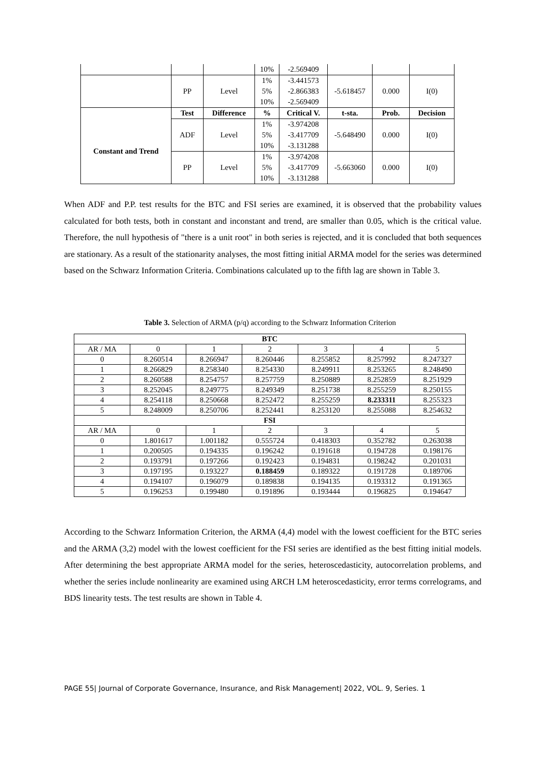| | | | 10% | -2.569409 | | | |
| | PP | Level | 1% | -3.441573 | -5.618457 | 0.000 | I(0) |
| | | | 5% | -2.866383 | | | |
| | | | 10% | -2.569409 | | | |
| | Test | Difference | % | Critical V. | t-sta. | Prob. | Decision |
| Constant and Trend | ADF | Level | 1% | -3.974208 | -5.648490 | 0.000 | I(0) |
| | | | 5% | -3.417709 | | | |
| | | | 10% | -3.131288 | | | |
| | PP | Level | 1% | -3.974208 | -5.663060 | 0.000 | I(0) |
| | | | 5% | -3.417709 | | | |
| | | | 10% | -3.131288 | | | |
When ADF and P.P. test results for the BTC and FSI series are examined, it is observed that the probability values calculated for both tests, both in constant and inconstant and trend, are smaller than 0.05, which is the critical value. Therefore, the null hypothesis of "there is a unit root" in both series is rejected, and it is concluded that both sequences are stationary. As a result of the stationarity analyses, the most fitting initial ARMA model for the series was determined based on the Schwarz Information Criteria. Combinations calculated up to the fifth lag are shown in Table 3.
Table 3. Selection of ARMA (p/q) according to the Schwarz Information Criterion
| BTC | | | | | | |
| --- | --- | --- | --- | --- | --- | --- |
| AR / MA | 0 | 1 | 2 | 3 | 4 | 5 |
| 0 | 8.260514 | 8.266947 | 8.260446 | 8.255852 | 8.257992 | 8.247327 |
| 1 | 8.266829 | 8.258340 | 8.254330 | 8.249911 | 8.253265 | 8.248490 |
| 2 | 8.260588 | 8.254757 | 8.257759 | 8.250889 | 8.252859 | 8.251929 |
| 3 | 8.252045 | 8.249775 | 8.249349 | 8.251738 | 8.255259 | 8.250155 |
| 4 | 8.254118 | 8.250668 | 8.252472 | 8.255259 | 8.233311 | 8.255323 |
| 5 | 8.248009 | 8.250706 | 8.252441 | 8.253120 | 8.255088 | 8.254632 |
| FSI | | | | | | |
| AR / MA | 0 | 1 | 2 | 3 | 4 | 5 |
| 0 | 1.801617 | 1.001182 | 0.555724 | 0.418303 | 0.352782 | 0.263038 |
| 1 | 0.200505 | 0.194335 | 0.196242 | 0.191618 | 0.194728 | 0.198176 |
| 2 | 0.193791 | 0.197266 | 0.192423 | 0.194831 | 0.198242 | 0.201031 |
| 3 | 0.197195 | 0.193227 | 0.188459 | 0.189322 | 0.191728 | 0.189706 |
| 4 | 0.194107 | 0.196079 | 0.189838 | 0.194135 | 0.193312 | 0.191365 |
| 5 | 0.196253 | 0.199480 | 0.191896 | 0.193444 | 0.196825 | 0.194647 |
According to the Schwarz Information Criterion, the ARMA (4,4) model with the lowest coefficient for the BTC series and the ARMA (3,2) model with the lowest coefficient for the FSI series are identified as the best fitting initial models. After determining the best appropriate ARMA model for the series, heteroscedasticity, autocorrelation problems, and whether the series include nonlinearity are examined using ARCH LM heteroscedasticity, error terms correlograms, and BDS linearity tests. The test results are shown in Table 4.
PAGE 55| Journal of Corporate Governance, Insurance, and Risk Management| 2022, VOL. 9, Series. 1